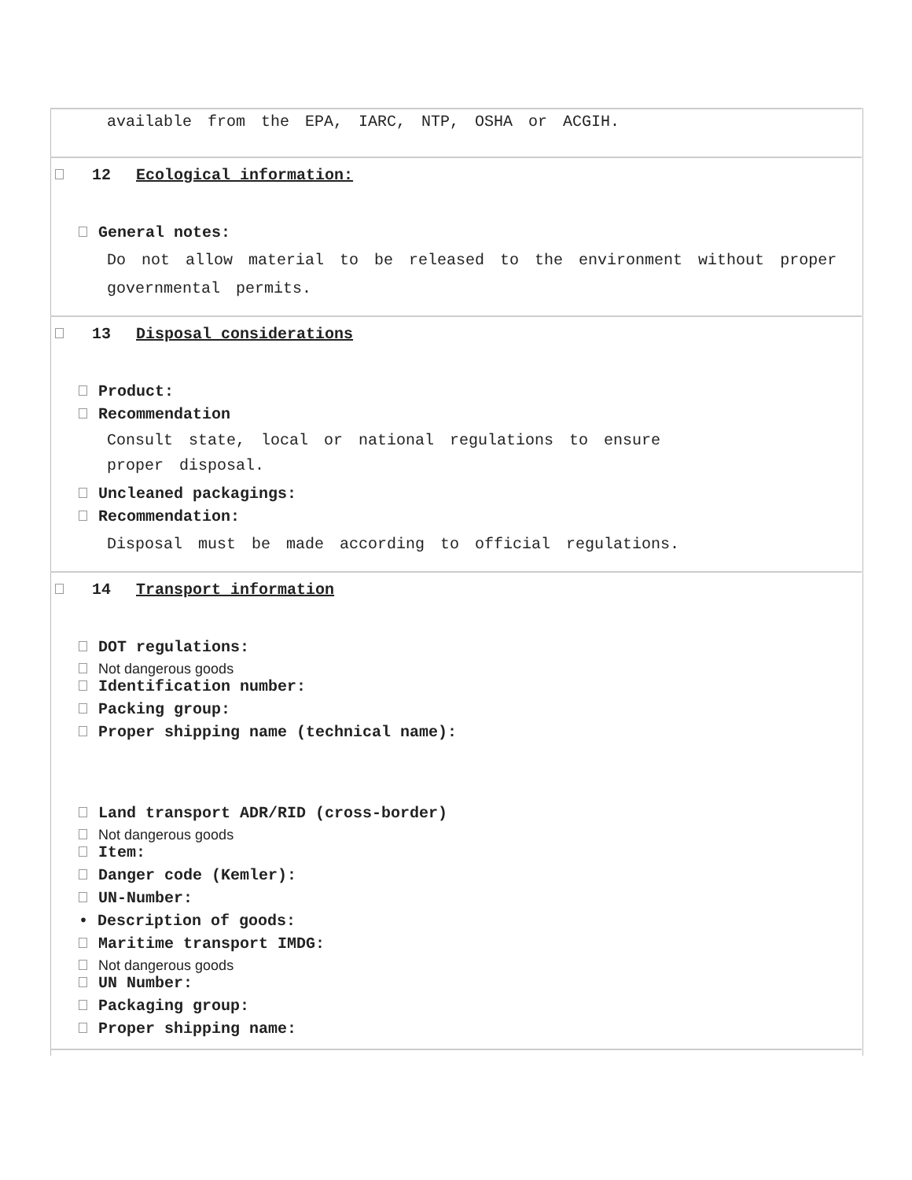available from the EPA, IARC, NTP, OSHA or ACGIH.
12 Ecological information:
General notes:
Do not allow material to be released to the environment without proper governmental permits.
13 Disposal considerations
Product:
Recommendation
Consult state, local or national regulations to ensure
proper disposal.
Uncleaned packagings:
Recommendation:
Disposal must be made according to official regulations.
14 Transport information
DOT regulations:
Not dangerous goods
Identification number:
Packing group:
Proper shipping name (technical name):
Land transport ADR/RID (cross-border)
Not dangerous goods
Item:
Danger code (Kemler):
UN-Number:
• Description of goods:
Maritime transport IMDG:
Not dangerous goods
UN Number:
Packaging group:
Proper shipping name: